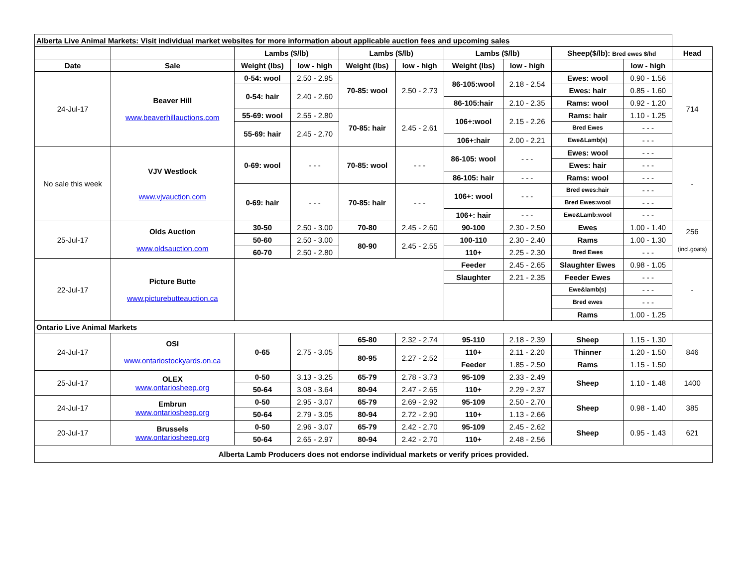| Alberta Live Animal Markets: Visit individual market websites for more information about applicable auction fees and upcoming sales | | | | | | | | | | |
| | | Lambs ($/lb) | | Lambs ($/lb) | | Lambs ($/lb) | | Sheep($/lb): Bred ewes $/hd | | Head |
| Date | Sale | Weight (lbs) | low - high | Weight (lbs) | low - high | Weight (lbs) | low - high | | low - high | |
| 24-Jul-17 | Beaver Hill www.beaverhillauctions.com | 0-54: wool | 2.50 - 2.95 | 70-85: wool | 2.50 - 2.73 | 86-105:wool | 2.18 - 2.54 | Ewes: wool | 0.90 - 1.56 | 714 |
| | | 0-54: hair | 2.40 - 2.60 | | | | | Ewes: hair | 0.85 - 1.60 | |
| | | | | | | 86-105:hair | 2.10 - 2.35 | Rams: wool | 0.92 - 1.20 | |
| | | 55-69: wool | 2.55 - 2.80 | 70-85: hair | 2.45 - 2.61 | 106+:wool | 2.15 - 2.26 | Rams: hair | 1.10 - 1.25 | |
| | | 55-69: hair | 2.45 - 2.70 | | | | | Bred Ewes | - - - | |
| | | | | | | 106+:hair | 2.00 - 2.21 | Ewe&Lamb(s) | - - - | |
| No sale this week | VJV Westlock www.vjvauction.com | 0-69: wool | - - - | 70-85: wool | - - - | 86-105: wool | - - - | Ewes: wool | - - - | - |
| | | | | | | | | Ewes: hair | - - - | |
| | | | | | | 86-105: hair | - - - | Rams: wool | - - - | |
| | | 0-69: hair | - - - | 70-85: hair | - - - | 106+: wool | - - - | Bred ewes:hair | - - - | |
| | | | | | | | | Bred Ewes:wool | - - - | |
| | | | | | | 106+: hair | - - - | Ewe&Lamb:wool | - - - | |
| 25-Jul-17 | Olds Auction www.oldsauction.com | 30-50 | 2.50 - 3.00 | 70-80 | 2.45 - 2.60 | 90-100 | 2.30 - 2.50 | Ewes | 1.00 - 1.40 | 256 (incl.goats) |
| | | 50-60 | 2.50 - 3.00 | 80-90 | 2.45 - 2.55 | 100-110 | 2.30 - 2.40 | Rams | 1.00 - 1.30 | |
| | | 60-70 | 2.50 - 2.80 | | | 110+ | 2.25 - 2.30 | Bred Ewes | - - - | |
| 22-Jul-17 | Picture Butte www.picturebutteauction.ca | | | | | Feeder | 2.45 - 2.65 | Slaughter Ewes | 0.98 - 1.05 | - |
| | | | | | | Slaughter | 2.21 - 2.35 | Feeder Ewes | - - - | |
| | | | | | | | | Ewe&lamb(s) | - - - | |
| | | | | | | | | Bred ewes | - - - | |
| | | | | | | | | Rams | 1.00 - 1.25 | |
| Ontario Live Animal Markets | | | | | | | | | | |
| 24-Jul-17 | OSI www.ontariostockyards.on.ca | 0-65 | 2.75 - 3.05 | 65-80 | 2.32 - 2.74 | 95-110 | 2.18 - 2.39 | Sheep | 1.15 - 1.30 | 846 |
| | | | | 80-95 | 2.27 - 2.52 | 110+ | 2.11 - 2.20 | Thinner | 1.20 - 1.50 | |
| | | | | | | Feeder | 1.85 - 2.50 | Rams | 1.15 - 1.50 | |
| 25-Jul-17 | OLEX www.ontariosheep.org | 0-50 | 3.13 - 3.25 | 65-79 | 2.78 - 3.73 | 95-109 | 2.33 - 2.49 | Sheep | 1.10 - 1.48 | 1400 |
| | | 50-64 | 3.08 - 3.64 | 80-94 | 2.47 - 2.65 | 110+ | 2.29 - 2.37 | | | |
| 24-Jul-17 | Embrun www.ontariosheep.org | 0-50 | 2.95 - 3.07 | 65-79 | 2.69 - 2.92 | 95-109 | 2.50 - 2.70 | Sheep | 0.98 - 1.40 | 385 |
| | | 50-64 | 2.79 - 3.05 | 80-94 | 2.72 - 2.90 | 110+ | 1.13 - 2.66 | | | |
| 20-Jul-17 | Brussels www.ontariosheep.org | 0-50 | 2.96 - 3.07 | 65-79 | 2.42 - 2.70 | 95-109 | 2.45 - 2.62 | Sheep | 0.95 - 1.43 | 621 |
| | | 50-64 | 2.65 - 2.97 | 80-94 | 2.42 - 2.70 | 110+ | 2.48 - 2.56 | | | |
| Alberta Lamb Producers does not endorse individual markets or verify prices provided. | | | | | | | | | | |